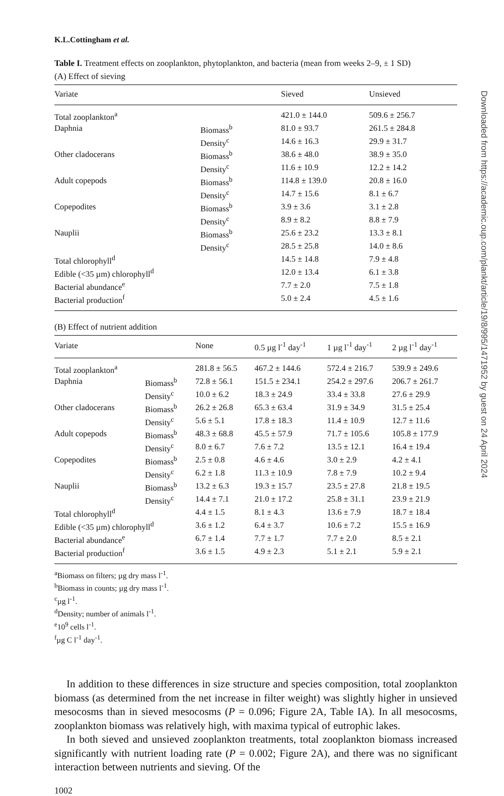K.L.Cottingham et al.
Table I. Treatment effects on zooplankton, phytoplankton, and bacteria (mean from weeks 2–9, ± 1 SD)
(A) Effect of sieving
| Variate | | Sieved | Unsieved |
| --- | --- | --- | --- |
| Total zooplankton<sup>a</sup> | | 421.0 ± 144.0 | 509.6 ± 256.7 |
| Daphnia | Biomass<sup>b</sup> | 81.0 ± 93.7 | 261.5 ± 284.8 |
| | Density<sup>c</sup> | 14.6 ± 16.3 | 29.9 ± 31.7 |
| Other cladocerans | Biomass<sup>b</sup> | 38.6 ± 48.0 | 38.9 ± 35.0 |
| | Density<sup>c</sup> | 11.6 ± 10.9 | 12.2 ± 14.2 |
| Adult copepods | Biomass<sup>b</sup> | 114.8 ± 139.0 | 20.8 ± 16.0 |
| | Density<sup>c</sup> | 14.7 ± 15.6 | 8.1 ± 6.7 |
| Copepodites | Biomass<sup>b</sup> | 3.9 ± 3.6 | 3.1 ± 2.8 |
| | Density<sup>c</sup> | 8.9 ± 8.2 | 8.8 ± 7.9 |
| Nauplii | Biomass<sup>b</sup> | 25.6 ± 23.2 | 13.3 ± 8.1 |
| | Density<sup>c</sup> | 28.5 ± 25.8 | 14.0 ± 8.6 |
| Total chlorophyll<sup>d</sup> | | 14.5 ± 14.8 | 7.9 ± 4.8 |
| Edible (<35 µm) chlorophyll<sup>d</sup> | | 12.0 ± 13.4 | 6.1 ± 3.8 |
| Bacterial abundance<sup>e</sup> | | 7.7 ± 2.0 | 7.5 ± 1.8 |
| Bacterial production<sup>f</sup> | | 5.0 ± 2.4 | 4.5 ± 1.6 |
(B) Effect of nutrient addition
| Variate | | None | 0.5 µg l<sup>-1</sup> day<sup>-1</sup> | 1 µg l<sup>-1</sup> day<sup>-1</sup> | 2 µg l<sup>-1</sup> day<sup>-1</sup> |
| --- | --- | --- | --- | --- | --- |
| Total zooplankton<sup>a</sup> | | 281.8 ± 56.5 | 467.2 ± 144.6 | 572.4 ± 216.7 | 539.9 ± 249.6 |
| Daphnia | Biomass<sup>b</sup> | 72.8 ± 56.1 | 151.5 ± 234.1 | 254.2 ± 297.6 | 206.7 ± 261.7 |
| | Density<sup>c</sup> | 10.0 ± 6.2 | 18.3 ± 24.9 | 33.4 ± 33.8 | 27.6 ± 29.9 |
| Other cladocerans | Biomass<sup>b</sup> | 26.2 ± 26.8 | 65.3 ± 63.4 | 31.9 ± 34.9 | 31.5 ± 25.4 |
| | Density<sup>c</sup> | 5.6 ± 5.1 | 17.8 ± 18.3 | 11.4 ± 10.9 | 12.7 ± 11.6 |
| Adult copepods | Biomass<sup>b</sup> | 48.3 ± 68.8 | 45.5 ± 57.9 | 71.7 ± 105.6 | 105.8 ± 177.9 |
| | Density<sup>c</sup> | 8.0 ± 6.7 | 7.6 ± 7.2 | 13.5 ± 12.1 | 16.4 ± 19.4 |
| Copepodites | Biomass<sup>b</sup> | 2.5 ± 0.8 | 4.6 ± 4.6 | 3.0 ± 2.9 | 4.2 ± 4.1 |
| | Density<sup>c</sup> | 6.2 ± 1.8 | 11.3 ± 10.9 | 7.8 ± 7.9 | 10.2 ± 9.4 |
| Nauplii | Biomass<sup>b</sup> | 13.2 ± 6.3 | 19.3 ± 15.7 | 23.5 ± 27.8 | 21.8 ± 19.5 |
| | Density<sup>c</sup> | 14.4 ± 7.1 | 21.0 ± 17.2 | 25.8 ± 31.1 | 23.9 ± 21.9 |
| Total chlorophyll<sup>d</sup> | | 4.4 ± 1.5 | 8.1 ± 4.3 | 13.6 ± 7.9 | 18.7 ± 18.4 |
| Edible (<35 µm) chlorophyll<sup>d</sup> | | 3.6 ± 1.2 | 6.4 ± 3.7 | 10.6 ± 7.2 | 15.5 ± 16.9 |
| Bacterial abundance<sup>e</sup> | | 6.7 ± 1.4 | 7.7 ± 1.7 | 7.7 ± 2.0 | 8.5 ± 2.1 |
| Bacterial production<sup>f</sup> | | 3.6 ± 1.5 | 4.9 ± 2.3 | 5.1 ± 2.1 | 5.9 ± 2.1 |
<sup>a</sup> Biomass on filters; µg dry mass l<sup>-1</sup>.
<sup>b</sup> Biomass in counts; µg dry mass l<sup>-1</sup>.
<sup>c</sup> µg l<sup>-1</sup>.
<sup>d</sup> Density; number of animals l<sup>-1</sup>.
<sup>e</sup> 10<sup>9</sup> cells l<sup>-1</sup>.
<sup>f</sup> µg C l<sup>-1</sup> day<sup>-1</sup>.
In addition to these differences in size structure and species composition, total zooplankton biomass (as determined from the net increase in filter weight) was slightly higher in unsieved mesocosms than in sieved mesocosms (P = 0.096; Figure 2A, Table IA). In all mesocosms, zooplankton biomass was relatively high, with maxima typical of eutrophic lakes.
In both sieved and unsieved zooplankton treatments, total zooplankton biomass increased significantly with nutrient loading rate (P = 0.002; Figure 2A), and there was no significant interaction between nutrients and sieving. Of the
1002
Downloaded from https://academic.oup.com/plankt/article/19/8/995/1471952 by guest on 24 April 2024